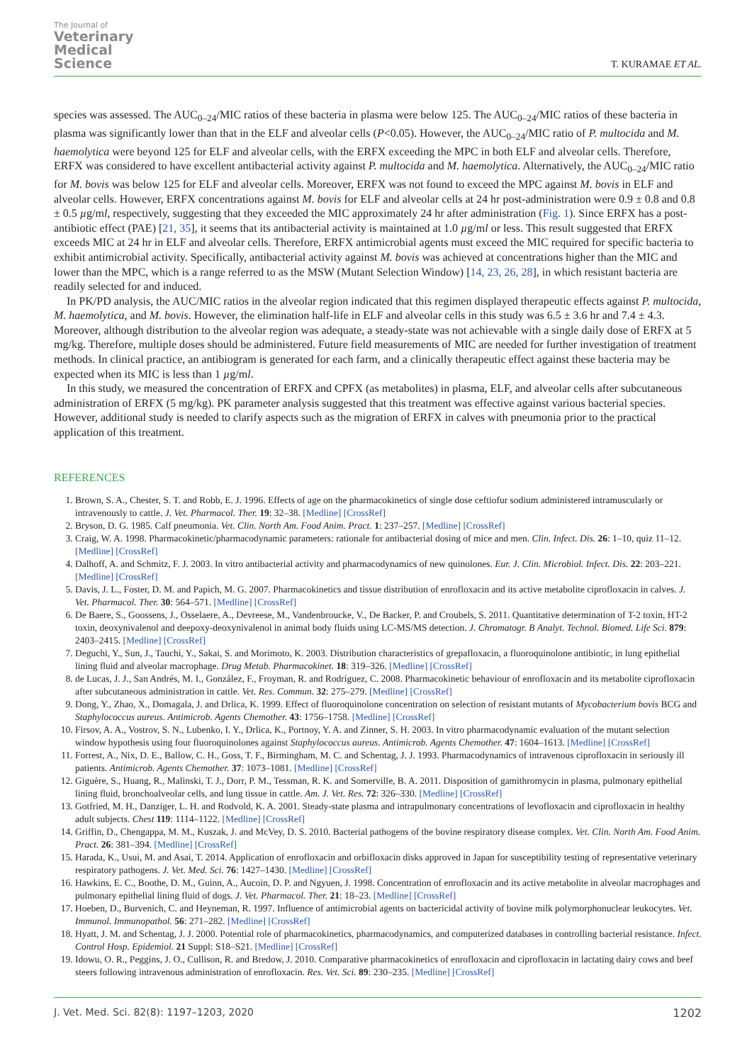The Journal of
Veterinary
Medical
Science
T. KURAMAE ET AL.
species was assessed. The AUC<sub>0–24</sub>/MIC ratios of these bacteria in plasma were below 125. The AUC<sub>0–24</sub>/MIC ratios of these bacteria in plasma was significantly lower than that in the ELF and alveolar cells (P<0.05). However, the AUC<sub>0–24</sub>/MIC ratio of P. multocida and M. haemolytica were beyond 125 for ELF and alveolar cells, with the ERFX exceeding the MPC in both ELF and alveolar cells. Therefore, ERFX was considered to have excellent antibacterial activity against P. multocida and M. haemolytica. Alternatively, the AUC<sub>0–24</sub>/MIC ratio for M. bovis was below 125 for ELF and alveolar cells. Moreover, ERFX was not found to exceed the MPC against M. bovis in ELF and alveolar cells. However, ERFX concentrations against M. bovis for ELF and alveolar cells at 24 hr post-administration were 0.9 ± 0.8 and 0.8 ± 0.5 µg/ml, respectively, suggesting that they exceeded the MIC approximately 24 hr after administration (Fig. 1). Since ERFX has a post-antibiotic effect (PAE) [21, 35], it seems that its antibacterial activity is maintained at 1.0 µg/ml or less. This result suggested that ERFX exceeds MIC at 24 hr in ELF and alveolar cells. Therefore, ERFX antimicrobial agents must exceed the MIC required for specific bacteria to exhibit antimicrobial activity. Specifically, antibacterial activity against M. bovis was achieved at concentrations higher than the MIC and lower than the MPC, which is a range referred to as the MSW (Mutant Selection Window) [14, 23, 26, 28], in which resistant bacteria are readily selected for and induced.
In PK/PD analysis, the AUC/MIC ratios in the alveolar region indicated that this regimen displayed therapeutic effects against P. multocida, M. haemolytica, and M. bovis. However, the elimination half-life in ELF and alveolar cells in this study was 6.5 ± 3.6 hr and 7.4 ± 4.3. Moreover, although distribution to the alveolar region was adequate, a steady-state was not achievable with a single daily dose of ERFX at 5 mg/kg. Therefore, multiple doses should be administered. Future field measurements of MIC are needed for further investigation of treatment methods. In clinical practice, an antibiogram is generated for each farm, and a clinically therapeutic effect against these bacteria may be expected when its MIC is less than 1 µg/ml.
In this study, we measured the concentration of ERFX and CPFX (as metabolites) in plasma, ELF, and alveolar cells after subcutaneous administration of ERFX (5 mg/kg). PK parameter analysis suggested that this treatment was effective against various bacterial species. However, additional study is needed to clarify aspects such as the migration of ERFX in calves with pneumonia prior to the practical application of this treatment.
REFERENCES
1. Brown, S. A., Chester, S. T. and Robb, E. J. 1996. Effects of age on the pharmacokinetics of single dose ceftiofur sodium administered intramuscularly or intravenously to cattle. J. Vet. Pharmacol. Ther. 19: 32–38. [Medline] [CrossRef]
2. Bryson, D. G. 1985. Calf pneumonia. Vet. Clin. North Am. Food Anim. Pract. 1: 237–257. [Medline] [CrossRef]
3. Craig, W. A. 1998. Pharmacokinetic/pharmacodynamic parameters: rationale for antibacterial dosing of mice and men. Clin. Infect. Dis. 26: 1–10, quiz 11–12. [Medline] [CrossRef]
4. Dalhoff, A. and Schmitz, F. J. 2003. In vitro antibacterial activity and pharmacodynamics of new quinolones. Eur. J. Clin. Microbiol. Infect. Dis. 22: 203–221. [Medline] [CrossRef]
5. Davis, J. L., Foster, D. M. and Papich, M. G. 2007. Pharmacokinetics and tissue distribution of enrofloxacin and its active metabolite ciprofloxacin in calves. J. Vet. Pharmacol. Ther. 30: 564–571. [Medline] [CrossRef]
6. De Baere, S., Goossens, J., Osselaere, A., Devreese, M., Vandenbroucke, V., De Backer, P. and Croubels, S. 2011. Quantitative determination of T-2 toxin, HT-2 toxin, deoxynivalenol and deepoxy-deoxynivalenol in animal body fluids using LC-MS/MS detection. J. Chromatogr. B Analyt. Technol. Biomed. Life Sci. 879: 2403–2415. [Medline] [CrossRef]
7. Deguchi, Y., Sun, J., Tauchi, Y., Sakai, S. and Morimoto, K. 2003. Distribution characteristics of grepafloxacin, a fluoroquinolone antibiotic, in lung epithelial lining fluid and alveolar macrophage. Drug Metab. Pharmacokinet. 18: 319–326. [Medline] [CrossRef]
8. de Lucas, J. J., San Andrés, M. I., González, F., Froyman, R. and Rodríguez, C. 2008. Pharmacokinetic behaviour of enrofloxacin and its metabolite ciprofloxacin after subcutaneous administration in cattle. Vet. Res. Commun. 32: 275–279. [Medline] [CrossRef]
9. Dong, Y., Zhao, X., Domagala, J. and Drlica, K. 1999. Effect of fluoroquinolone concentration on selection of resistant mutants of Mycobacterium bovis BCG and Staphylococcus aureus. Antimicrob. Agents Chemother. 43: 1756–1758. [Medline] [CrossRef]
10. Firsov, A. A., Vostrov, S. N., Lubenko, I. Y., Drlica, K., Portnoy, Y. A. and Zinner, S. H. 2003. In vitro pharmacodynamic evaluation of the mutant selection window hypothesis using four fluoroquinolones against Staphylococcus aureus. Antimicrob. Agents Chemother. 47: 1604–1613. [Medline] [CrossRef]
11. Forrest, A., Nix, D. E., Ballow, C. H., Goss, T. F., Birmingham, M. C. and Schentag, J. J. 1993. Pharmacodynamics of intravenous ciprofloxacin in seriously ill patients. Antimicrob. Agents Chemother. 37: 1073–1081. [Medline] [CrossRef]
12. Giguère, S., Huang, R., Malinski, T. J., Dorr, P. M., Tessman, R. K. and Somerville, B. A. 2011. Disposition of gamithromycin in plasma, pulmonary epithelial lining fluid, bronchoalveolar cells, and lung tissue in cattle. Am. J. Vet. Res. 72: 326–330. [Medline] [CrossRef]
13. Gotfried, M. H., Danziger, L. H. and Rodvold, K. A. 2001. Steady-state plasma and intrapulmonary concentrations of levofloxacin and ciprofloxacin in healthy adult subjects. Chest 119: 1114–1122. [Medline] [CrossRef]
14. Griffin, D., Chengappa, M. M., Kuszak, J. and McVey, D. S. 2010. Bacterial pathogens of the bovine respiratory disease complex. Vet. Clin. North Am. Food Anim. Pract. 26: 381–394. [Medline] [CrossRef]
15. Harada, K., Usui, M. and Asai, T. 2014. Application of enrofloxacin and orbifloxacin disks approved in Japan for susceptibility testing of representative veterinary respiratory pathogens. J. Vet. Med. Sci. 76: 1427–1430. [Medline] [CrossRef]
16. Hawkins, E. C., Boothe, D. M., Guinn, A., Aucoin, D. P. and Ngyuen, J. 1998. Concentration of enrofloxacin and its active metabolite in alveolar macrophages and pulmonary epithelial lining fluid of dogs. J. Vet. Pharmacol. Ther. 21: 18–23. [Medline] [CrossRef]
17. Hoeben, D., Burvenich, C. and Heyneman, R. 1997. Influence of antimicrobial agents on bactericidal activity of bovine milk polymorphonuclear leukocytes. Vet. Immunol. Immunopathol. 56: 271–282. [Medline] [CrossRef]
18. Hyatt, J. M. and Schentag, J. J. 2000. Potential role of pharmacokinetics, pharmacodynamics, and computerized databases in controlling bacterial resistance. Infect. Control Hosp. Epidemiol. 21 Suppl: S18–S21. [Medline] [CrossRef]
19. Idowu, O. R., Peggins, J. O., Cullison, R. and Bredow, J. 2010. Comparative pharmacokinetics of enrofloxacin and ciprofloxacin in lactating dairy cows and beef steers following intravenous administration of enrofloxacin. Res. Vet. Sci. 89: 230–235. [Medline] [CrossRef]
J. Vet. Med. Sci. 82(8): 1197–1203, 2020 1202